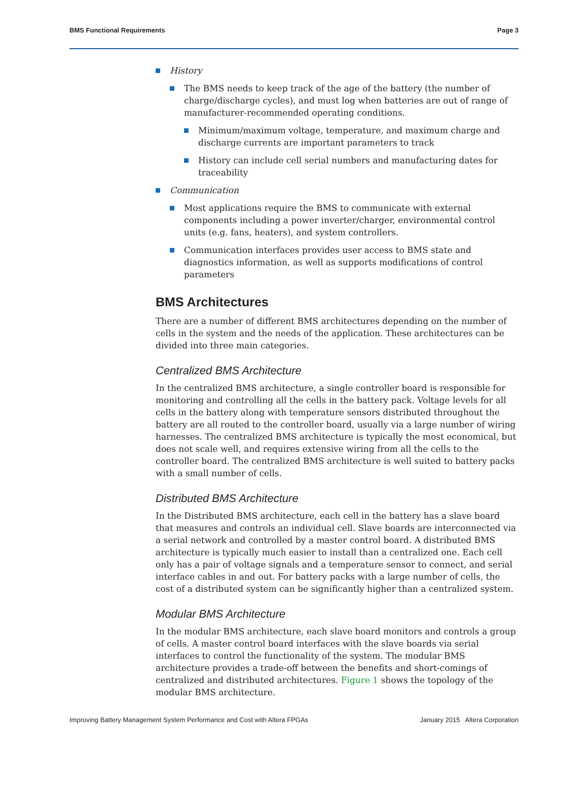BMS Functional Requirements Page 3
History
The BMS needs to keep track of the age of the battery (the number of charge/discharge cycles), and must log when batteries are out of range of manufacturer-recommended operating conditions.
Minimum/maximum voltage, temperature, and maximum charge and discharge currents are important parameters to track
History can include cell serial numbers and manufacturing dates for traceability
Communication
Most applications require the BMS to communicate with external components including a power inverter/charger, environmental control units (e.g. fans, heaters), and system controllers.
Communication interfaces provides user access to BMS state and diagnostics information, as well as supports modifications of control parameters
BMS Architectures
There are a number of different BMS architectures depending on the number of cells in the system and the needs of the application. These architectures can be divided into three main categories.
Centralized BMS Architecture
In the centralized BMS architecture, a single controller board is responsible for monitoring and controlling all the cells in the battery pack. Voltage levels for all cells in the battery along with temperature sensors distributed throughout the battery are all routed to the controller board, usually via a large number of wiring harnesses. The centralized BMS architecture is typically the most economical, but does not scale well, and requires extensive wiring from all the cells to the controller board. The centralized BMS architecture is well suited to battery packs with a small number of cells.
Distributed BMS Architecture
In the Distributed BMS architecture, each cell in the battery has a slave board that measures and controls an individual cell. Slave boards are interconnected via a serial network and controlled by a master control board. A distributed BMS architecture is typically much easier to install than a centralized one. Each cell only has a pair of voltage signals and a temperature sensor to connect, and serial interface cables in and out. For battery packs with a large number of cells, the cost of a distributed system can be significantly higher than a centralized system.
Modular BMS Architecture
In the modular BMS architecture, each slave board monitors and controls a group of cells. A master control board interfaces with the slave boards via serial interfaces to control the functionality of the system. The modular BMS architecture provides a trade-off between the benefits and short-comings of centralized and distributed architectures. Figure 1 shows the topology of the modular BMS architecture.
Improving Battery Management System Performance and Cost with Altera FPGAs January 2015 Altera Corporation